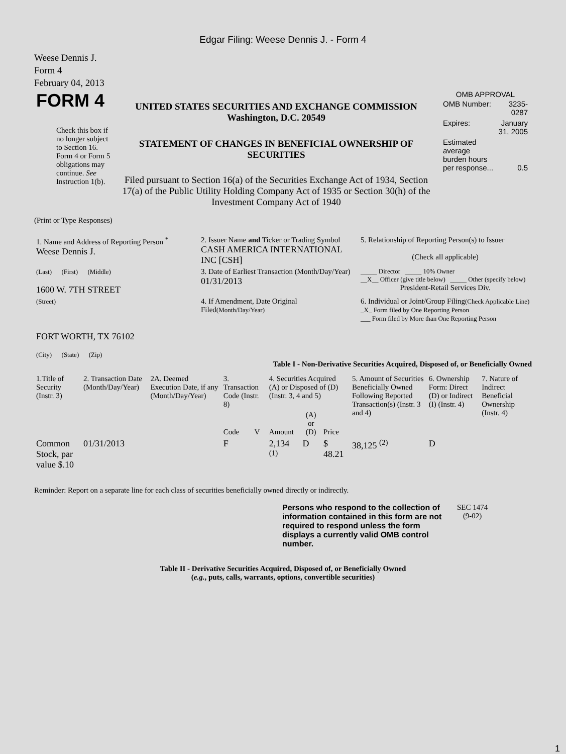Edgar Filing: Weese Dennis J. - Form 4
Weese Dennis J.
Form 4
February 04, 2013
| FORM 4 Check this box if no longer subject to Section 16. Form 4 or Form 5 obligations may continue. See Instruction 1(b). | UNITED STATES SECURITIES AND EXCHANGE COMMISSION Washington, D.C. 20549 STATEMENT OF CHANGES IN BENEFICIAL OWNERSHIP OF SECURITIES Filed pursuant to Section 16(a) of the Securities Exchange Act of 1934, Section 17(a) of the Public Utility Holding Company Act of 1935 or Section 30(h) of the Investment Company Act of 1940 | OMB APPROVAL / OMB Number: / 3235-0287 / / Expires: / January 31, 2005 / / Estimated average burden hours per response... / 0.5 / |
(Print or Type Responses)
| 1. Name and Address of Reporting Person <sup>*</sup> Weese Dennis J. | 2. Issuer Name and Ticker or Trading Symbol CASH AMERICA INTERNATIONAL INC [CSH] | 5. Relationship of Reporting Person(s) to Issuer (Check all applicable) |
| (Last) (First) (Middle) 1600 W. 7TH STREET | 3. Date of Earliest Transaction (Month/Day/Year) 01/31/2013 | _____ Director _____ 10% Owner __X__ Officer (give title below) _____ Other (specify below) President-Retail Services Div. |
| (Street) FORT WORTH, TX 76102 (City) (State) (Zip) | 4. If Amendment, Date Original Filed (Month/Day/Year) | 6. Individual or Joint/Group Filing (Check Applicable Line) _X_ Form filed by One Reporting Person ___ Form filed by More than One Reporting Person |
Table I - Non-Derivative Securities Acquired, Disposed of, or Beneficially Owned
| 1.Title of Security (Instr. 3) | 2. Transaction Date (Month/Day/Year) | 2A. Deemed Execution Date, if any (Month/Day/Year) | 3. Transaction Code (Instr. 8) | | 4. Securities Acquired (A) or Disposed of (D) (Instr. 3, 4 and 5) | | | 5. Amount of Securities Beneficially Owned Following Reported Transaction(s) (Instr. 3 and 4) | 6. Ownership Form: Direct (D) or Indirect (I) (Instr. 4) | 7. Nature of Indirect Beneficial Ownership (Instr. 4) |
| --- | --- | --- | --- | --- | --- | --- | --- | --- | --- | --- |
| | | | Code | V | Amount | (A) or (D) | Price | | | |
| Common Stock, par value $.10 | 01/31/2013 | | F | | 2,134 <sup>(1)</sup> | D | $ 48.21 | 38,125 <sup>(2)</sup> | D | |
Reminder: Report on a separate line for each class of securities beneficially owned directly or indirectly.
| Persons who respond to the collection of information contained in this form are not required to respond unless the form displays a currently valid OMB control number. | SEC 1474 (9-02) |
Table II - Derivative Securities Acquired, Disposed of, or Beneficially Owned
(e.g., puts, calls, warrants, options, convertible securities)
1